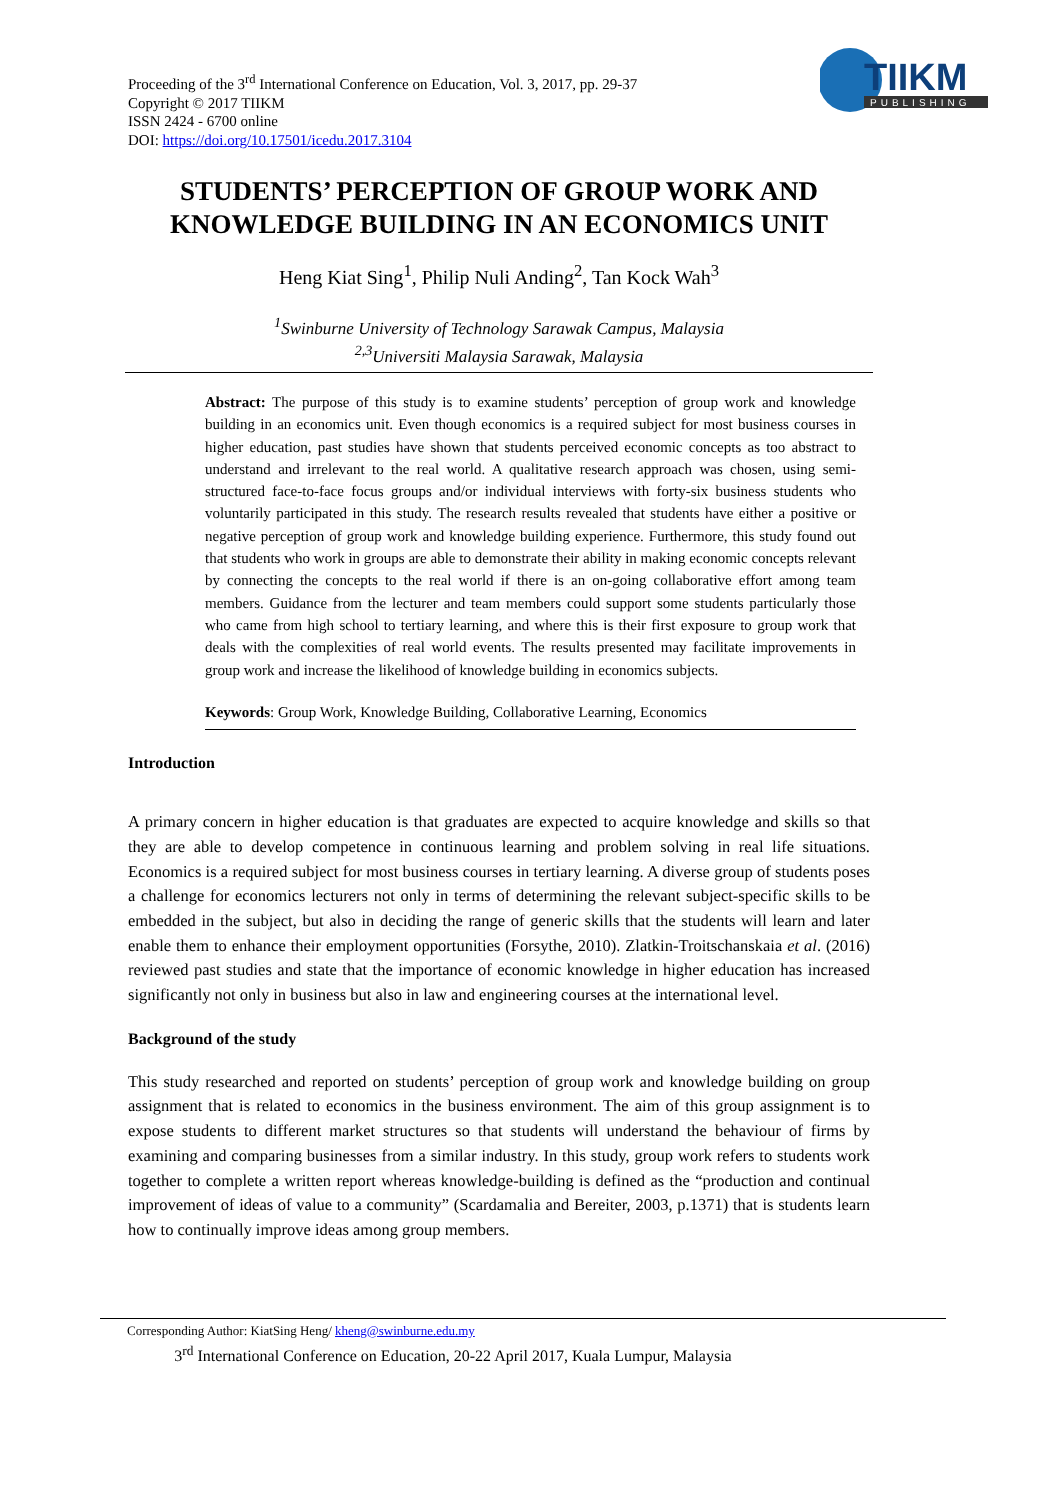Proceeding of the 3<sup>rd</sup> International Conference on Education, Vol. 3, 2017, pp. 29-37
Copyright © 2017 TIIKM
ISSN 2424 - 6700 online
DOI: https://doi.org/10.17501/icedu.2017.3104
TIIKM
PUBLISHING
STUDENTS’ PERCEPTION OF GROUP WORK AND KNOWLEDGE BUILDING IN AN ECONOMICS UNIT
Heng Kiat Sing<sup>1</sup>, Philip Nuli Anding<sup>2</sup>, Tan Kock Wah<sup>3</sup>
<sup>1</sup> Swinburne University of Technology Sarawak Campus, Malaysia
<sup>2,3</sup>Universiti Malaysia Sarawak, Malaysia
Abstract: The purpose of this study is to examine students’ perception of group work and knowledge building in an economics unit. Even though economics is a required subject for most business courses in higher education, past studies have shown that students perceived economic concepts as too abstract to understand and irrelevant to the real world. A qualitative research approach was chosen, using semi-structured face-to-face focus groups and/or individual interviews with forty-six business students who voluntarily participated in this study. The research results revealed that students have either a positive or negative perception of group work and knowledge building experience. Furthermore, this study found out that students who work in groups are able to demonstrate their ability in making economic concepts relevant by connecting the concepts to the real world if there is an on-going collaborative effort among team members. Guidance from the lecturer and team members could support some students particularly those who came from high school to tertiary learning, and where this is their first exposure to group work that deals with the complexities of real world events. The results presented may facilitate improvements in group work and increase the likelihood of knowledge building in economics subjects.
Keywords: Group Work, Knowledge Building, Collaborative Learning, Economics
Introduction
A primary concern in higher education is that graduates are expected to acquire knowledge and skills so that they are able to develop competence in continuous learning and problem solving in real life situations. Economics is a required subject for most business courses in tertiary learning. A diverse group of students poses a challenge for economics lecturers not only in terms of determining the relevant subject-specific skills to be embedded in the subject, but also in deciding the range of generic skills that the students will learn and later enable them to enhance their employment opportunities (Forsythe, 2010). Zlatkin-Troitschanskaia et al. (2016) reviewed past studies and state that the importance of economic knowledge in higher education has increased significantly not only in business but also in law and engineering courses at the international level.
Background of the study
This study researched and reported on students’ perception of group work and knowledge building on group assignment that is related to economics in the business environment. The aim of this group assignment is to expose students to different market structures so that students will understand the behaviour of firms by examining and comparing businesses from a similar industry. In this study, group work refers to students work together to complete a written report whereas knowledge-building is defined as the “production and continual improvement of ideas of value to a community” (Scardamalia and Bereiter, 2003, p.1371) that is students learn how to continually improve ideas among group members.
Corresponding Author: KiatSing Heng/ kheng@swinburne.edu.my
3<sup>rd</sup> International Conference on Education, 20-22 April 2017, Kuala Lumpur, Malaysia